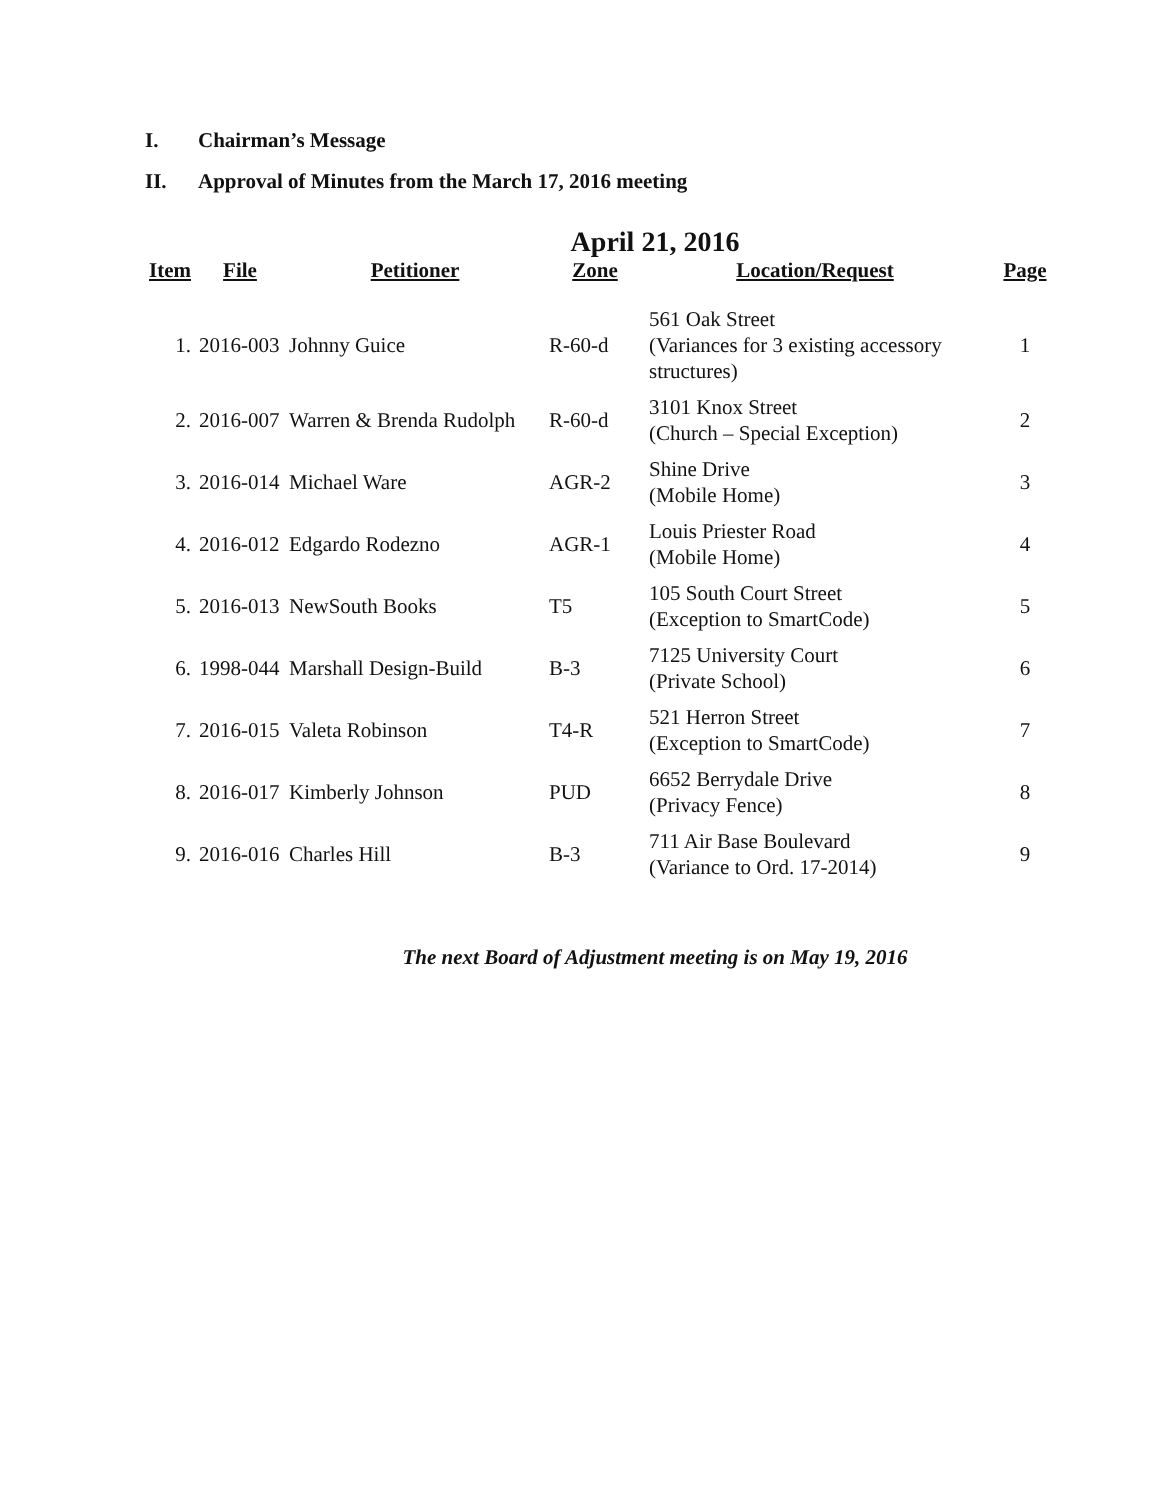I. Chairman’s Message
II. Approval of Minutes from the March 17, 2016 meeting
April 21, 2016
| Item | File | Petitioner | Zone | Location/Request | Page |
| --- | --- | --- | --- | --- | --- |
| 1. | 2016-003 | Johnny Guice | R-60-d | 561 Oak Street (Variances for 3 existing accessory structures) | 1 |
| 2. | 2016-007 | Warren & Brenda Rudolph | R-60-d | 3101 Knox Street (Church – Special Exception) | 2 |
| 3. | 2016-014 | Michael Ware | AGR-2 | Shine Drive (Mobile Home) | 3 |
| 4. | 2016-012 | Edgardo Rodezno | AGR-1 | Louis Priester Road (Mobile Home) | 4 |
| 5. | 2016-013 | NewSouth Books | T5 | 105 South Court Street (Exception to SmartCode) | 5 |
| 6. | 1998-044 | Marshall Design-Build | B-3 | 7125 University Court (Private School) | 6 |
| 7. | 2016-015 | Valeta Robinson | T4-R | 521 Herron Street (Exception to SmartCode) | 7 |
| 8. | 2016-017 | Kimberly Johnson | PUD | 6652 Berrydale Drive (Privacy Fence) | 8 |
| 9. | 2016-016 | Charles Hill | B-3 | 711 Air Base Boulevard (Variance to Ord. 17-2014) | 9 |
The next Board of Adjustment meeting is on May 19, 2016